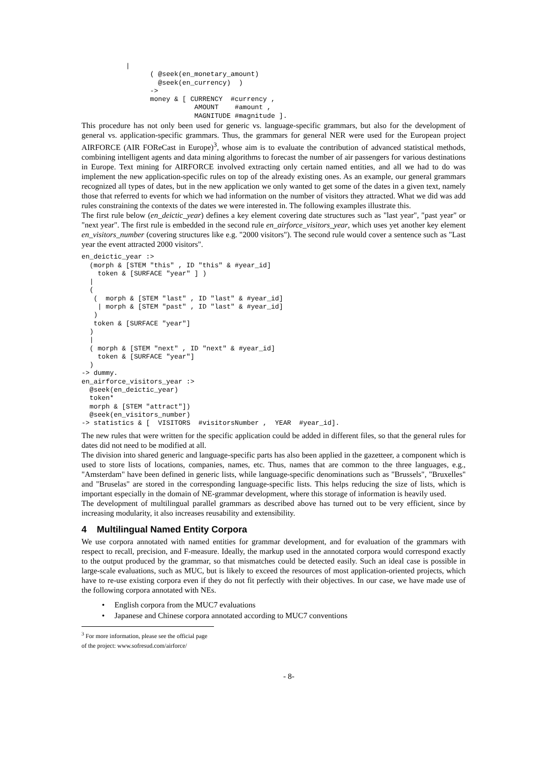|
                 ( @seek(en_monetary_amount)
                   @seek(en_currency)  )
                 ->
                 money & [ CURRENCY  #currency ,
                            AMOUNT    #amount ,
                            MAGNITUDE #magnitude ].
This procedure has not only been used for generic vs. language-specific grammars, but also for the development of general vs. application-specific grammars. Thus, the grammars for general NER were used for the European project AIRFORCE (AIR FOReCast in Europe)<sup>3</sup>, whose aim is to evaluate the contribution of advanced statistical methods, combining intelligent agents and data mining algorithms to forecast the number of air passengers for various destinations in Europe. Text mining for AIRFORCE involved extracting only certain named entities, and all we had to do was implement the new application-specific rules on top of the already existing ones. As an example, our general grammars recognized all types of dates, but in the new application we only wanted to get some of the dates in a given text, namely those that referred to events for which we had information on the number of visitors they attracted. What we did was add rules constraining the contexts of the dates we were interested in. The following examples illustrate this.
The first rule below (en_deictic_year) defines a key element covering date structures such as "last year", "past year" or "next year". The first rule is embedded in the second rule en_airforce_visitors_year, which uses yet another key element en_visitors_number (covering structures like e.g. "2000 visitors"). The second rule would cover a sentence such as "Last year the event attracted 2000 visitors".
en_deictic_year :>
  (morph & [STEM "this" , ID "this" & #year_id]
    token & [SURFACE "year" ] )
  |
  (
   (  morph & [STEM "last" , ID "last" & #year_id]
    | morph & [STEM "past" , ID "last" & #year_id]
   )
   token & [SURFACE "year"]
  )
  |
  ( morph & [STEM "next" , ID "next" & #year_id]
    token & [SURFACE "year"]
  )
-> dummy.
en_airforce_visitors_year :>
  @seek(en_deictic_year)
  token*
  morph & [STEM "attract"])
  @seek(en_visitors_number)
-> statistics & [  VISITORS  #visitorsNumber ,  YEAR  #year_id].
The new rules that were written for the specific application could be added in different files, so that the general rules for dates did not need to be modified at all.
The division into shared generic and language-specific parts has also been applied in the gazetteer, a component which is used to store lists of locations, companies, names, etc. Thus, names that are common to the three languages, e.g., "Amsterdam" have been defined in generic lists, while language-specific denominations such as "Brussels", "Bruxelles" and "Bruselas" are stored in the corresponding language-specific lists. This helps reducing the size of lists, which is important especially in the domain of NE-grammar development, where this storage of information is heavily used.
The development of multilingual parallel grammars as described above has turned out to be very efficient, since by increasing modularity, it also increases reusability and extensibility.
4 Multilingual Named Entity Corpora
We use corpora annotated with named entities for grammar development, and for evaluation of the grammars with respect to recall, precision, and F-measure. Ideally, the markup used in the annotated corpora would correspond exactly to the output produced by the grammar, so that mismatches could be detected easily. Such an ideal case is possible in large-scale evaluations, such as MUC, but is likely to exceed the resources of most application-oriented projects, which have to re-use existing corpora even if they do not fit perfectly with their objectives. In our case, we have made use of the following corpora annotated with NEs.
• English corpora from the MUC7 evaluations
• Japanese and Chinese corpora annotated according to MUC7 conventions
<sup>3</sup> For more information, please see the official page of the project: www.sofresud.com/airforce/
- 8-